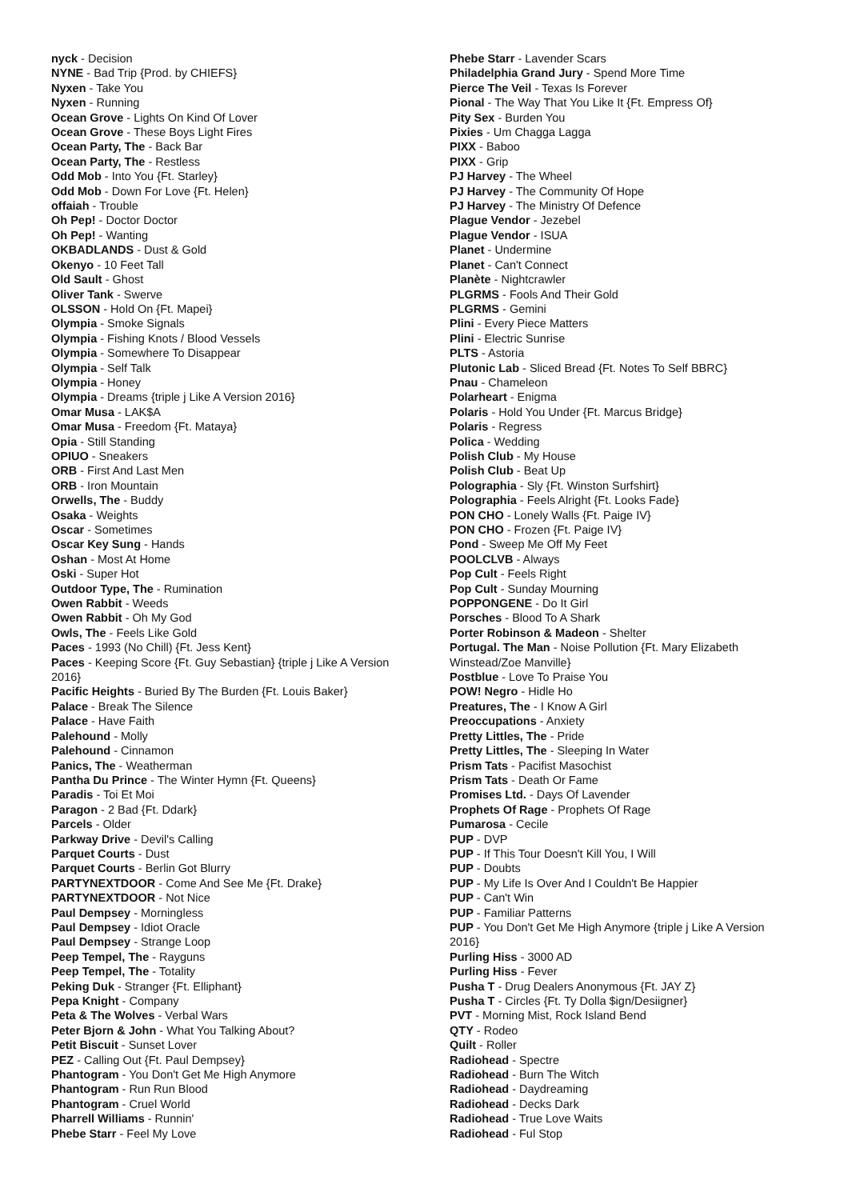nyck - Decision
NYNE - Bad Trip {Prod. by CHIEFS}
Nyxen - Take You
Nyxen - Running
Ocean Grove - Lights On Kind Of Lover
Ocean Grove - These Boys Light Fires
Ocean Party, The - Back Bar
Ocean Party, The - Restless
Odd Mob - Into You {Ft. Starley}
Odd Mob - Down For Love {Ft. Helen}
offaiah - Trouble
Oh Pep! - Doctor Doctor
Oh Pep! - Wanting
OKBADLANDS - Dust & Gold
Okenyo - 10 Feet Tall
Old Sault - Ghost
Oliver Tank - Swerve
OLSSON - Hold On {Ft. Mapei}
Olympia - Smoke Signals
Olympia - Fishing Knots / Blood Vessels
Olympia - Somewhere To Disappear
Olympia - Self Talk
Olympia - Honey
Olympia - Dreams {triple j Like A Version 2016}
Omar Musa - LAK$A
Omar Musa - Freedom {Ft. Mataya}
Opia - Still Standing
OPIUO - Sneakers
ORB - First And Last Men
ORB - Iron Mountain
Orwells, The - Buddy
Osaka - Weights
Oscar - Sometimes
Oscar Key Sung - Hands
Oshan - Most At Home
Oski - Super Hot
Outdoor Type, The - Rumination
Owen Rabbit - Weeds
Owen Rabbit - Oh My God
Owls, The - Feels Like Gold
Paces - 1993 (No Chill) {Ft. Jess Kent}
Paces - Keeping Score {Ft. Guy Sebastian} {triple j Like A Version 2016}
Pacific Heights - Buried By The Burden {Ft. Louis Baker}
Palace - Break The Silence
Palace - Have Faith
Palehound - Molly
Palehound - Cinnamon
Panics, The - Weatherman
Pantha Du Prince - The Winter Hymn {Ft. Queens}
Paradis - Toi Et Moi
Paragon - 2 Bad {Ft. Ddark}
Parcels - Older
Parkway Drive - Devil's Calling
Parquet Courts - Dust
Parquet Courts - Berlin Got Blurry
PARTYNEXTDOOR - Come And See Me {Ft. Drake}
PARTYNEXTDOOR - Not Nice
Paul Dempsey - Morningless
Paul Dempsey - Idiot Oracle
Paul Dempsey - Strange Loop
Peep Tempel, The - Rayguns
Peep Tempel, The - Totality
Peking Duk - Stranger {Ft. Elliphant}
Pepa Knight - Company
Peta & The Wolves - Verbal Wars
Peter Bjorn & John - What You Talking About?
Petit Biscuit - Sunset Lover
PEZ - Calling Out {Ft. Paul Dempsey}
Phantogram - You Don't Get Me High Anymore
Phantogram - Run Run Blood
Phantogram - Cruel World
Pharrell Williams - Runnin'
Phebe Starr - Feel My Love
Phebe Starr - Lavender Scars
Philadelphia Grand Jury - Spend More Time
Pierce The Veil - Texas Is Forever
Pional - The Way That You Like It {Ft. Empress Of}
Pity Sex - Burden You
Pixies - Um Chagga Lagga
PIXX - Baboo
PIXX - Grip
PJ Harvey - The Wheel
PJ Harvey - The Community Of Hope
PJ Harvey - The Ministry Of Defence
Plague Vendor - Jezebel
Plague Vendor - ISUA
Planet - Undermine
Planet - Can't Connect
Planète - Nightcrawler
PLGRMS - Fools And Their Gold
PLGRMS - Gemini
Plini - Every Piece Matters
Plini - Electric Sunrise
PLTS - Astoria
Plutonic Lab - Sliced Bread {Ft. Notes To Self BBRC}
Pnau - Chameleon
Polarheart - Enigma
Polaris - Hold You Under {Ft. Marcus Bridge}
Polaris - Regress
Polica - Wedding
Polish Club - My House
Polish Club - Beat Up
Polographia - Sly {Ft. Winston Surfshirt}
Polographia - Feels Alright {Ft. Looks Fade}
PON CHO - Lonely Walls {Ft. Paige IV}
PON CHO - Frozen {Ft. Paige IV}
Pond - Sweep Me Off My Feet
POOLCLVB - Always
Pop Cult - Feels Right
Pop Cult - Sunday Mourning
POPPONGENE - Do It Girl
Porsches - Blood To A Shark
Porter Robinson & Madeon - Shelter
Portugal. The Man - Noise Pollution {Ft. Mary Elizabeth Winstead/Zoe Manville}
Postblue - Love To Praise You
POW! Negro - Hidle Ho
Preatures, The - I Know A Girl
Preoccupations - Anxiety
Pretty Littles, The - Pride
Pretty Littles, The - Sleeping In Water
Prism Tats - Pacifist Masochist
Prism Tats - Death Or Fame
Promises Ltd. - Days Of Lavender
Prophets Of Rage - Prophets Of Rage
Pumarosa - Cecile
PUP - DVP
PUP - If This Tour Doesn't Kill You, I Will
PUP - Doubts
PUP - My Life Is Over And I Couldn't Be Happier
PUP - Can't Win
PUP - Familiar Patterns
PUP - You Don't Get Me High Anymore {triple j Like A Version 2016}
Purling Hiss - 3000 AD
Purling Hiss - Fever
Pusha T - Drug Dealers Anonymous {Ft. JAY Z}
Pusha T - Circles {Ft. Ty Dolla $ign/Desiigner}
PVT - Morning Mist, Rock Island Bend
QTY - Rodeo
Quilt - Roller
Radiohead - Spectre
Radiohead - Burn The Witch
Radiohead - Daydreaming
Radiohead - Decks Dark
Radiohead - True Love Waits
Radiohead - Ful Stop